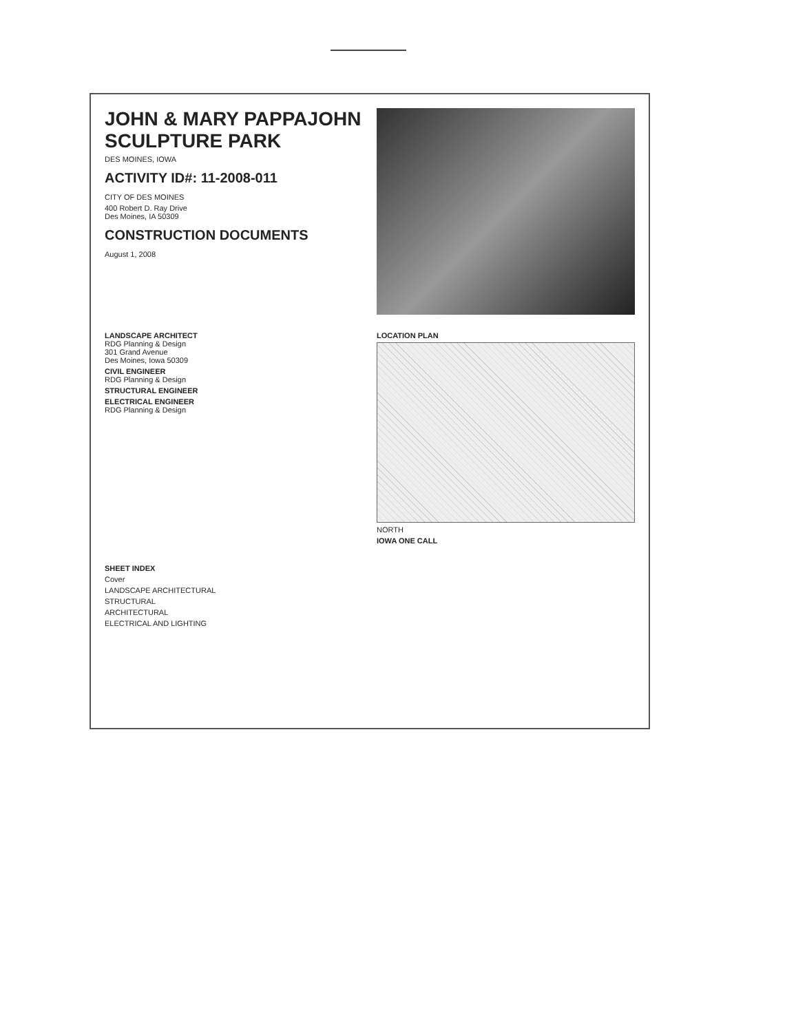JOHN & MARY PAPPAJOHN SCULPTURE PARK
DES MOINES, IOWA
ACTIVITY ID#: 11-2008-011
CITY OF DES MOINES
400 Robert D. Ray Drive
Des Moines, IA 50309
CONSTRUCTION DOCUMENTS
August 1, 2008
LANDSCAPE ARCHITECT
RDG Planning & Design
301 Grand Avenue
Des Moines, Iowa 50309
CIVIL ENGINEER
RDG Planning & Design
STRUCTURAL ENGINEER
ELECTRICAL ENGINEER
RDG Planning & Design
LOCATION PLAN
NORTH
IOWA ONE CALL
SHEET INDEX
Cover
LANDSCAPE ARCHITECTURAL
STRUCTURAL
ARCHITECTURAL
ELECTRICAL AND LIGHTING